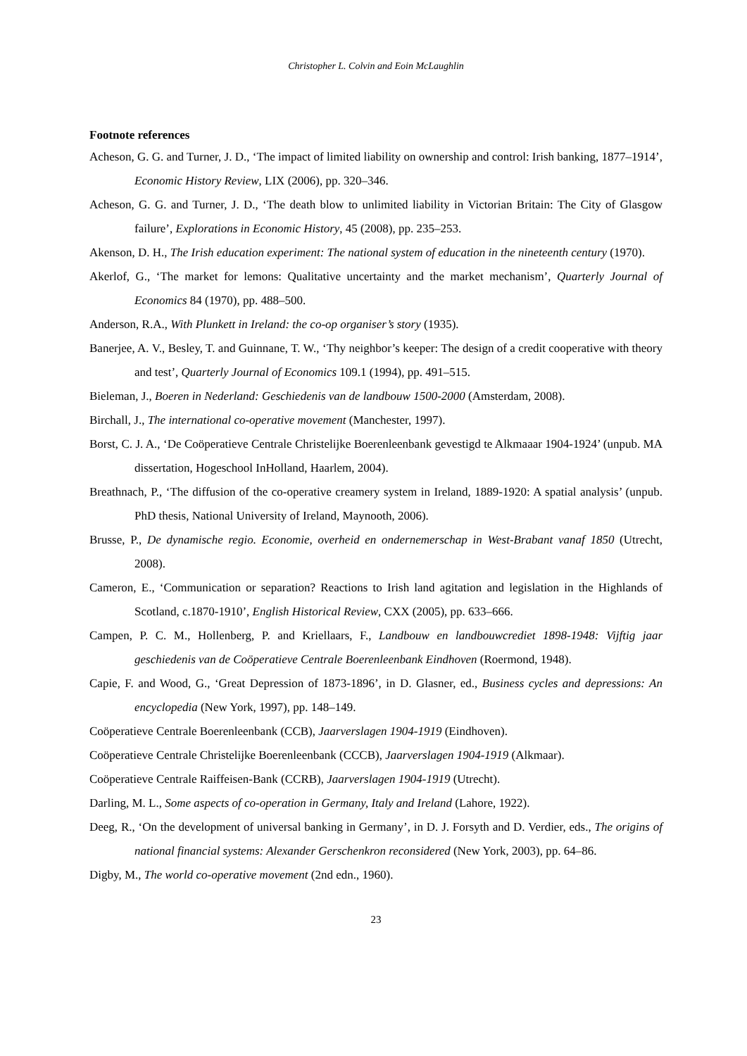Christopher L. Colvin and Eoin McLaughlin
Footnote references
Acheson, G. G. and Turner, J. D., ‘The impact of limited liability on ownership and control: Irish banking, 1877–1914’, Economic History Review, LIX (2006), pp. 320–346.
Acheson, G. G. and Turner, J. D., ‘The death blow to unlimited liability in Victorian Britain: The City of Glasgow failure’, Explorations in Economic History, 45 (2008), pp. 235–253.
Akenson, D. H., The Irish education experiment: The national system of education in the nineteenth century (1970).
Akerlof, G., ‘The market for lemons: Qualitative uncertainty and the market mechanism’, Quarterly Journal of Economics 84 (1970), pp. 488–500.
Anderson, R.A., With Plunkett in Ireland: the co-op organiser’s story (1935).
Banerjee, A. V., Besley, T. and Guinnane, T. W., ‘Thy neighbor’s keeper: The design of a credit cooperative with theory and test’, Quarterly Journal of Economics 109.1 (1994), pp. 491–515.
Bieleman, J., Boeren in Nederland: Geschiedenis van de landbouw 1500-2000 (Amsterdam, 2008).
Birchall, J., The international co-operative movement (Manchester, 1997).
Borst, C. J. A., ‘De Coöperatieve Centrale Christelijke Boerenleenbank gevestigd te Alkmaaar 1904-1924’ (unpub. MA dissertation, Hogeschool InHolland, Haarlem, 2004).
Breathnach, P., ‘The diffusion of the co-operative creamery system in Ireland, 1889-1920: A spatial analysis’ (unpub. PhD thesis, National University of Ireland, Maynooth, 2006).
Brusse, P., De dynamische regio. Economie, overheid en ondernemerschap in West-Brabant vanaf 1850 (Utrecht, 2008).
Cameron, E., ‘Communication or separation? Reactions to Irish land agitation and legislation in the Highlands of Scotland, c.1870-1910’, English Historical Review, CXX (2005), pp. 633–666.
Campen, P. C. M., Hollenberg, P. and Kriellaars, F., Landbouw en landbouwcrediet 1898-1948: Vijftig jaar geschiedenis van de Coöperatieve Centrale Boerenleenbank Eindhoven (Roermond, 1948).
Capie, F. and Wood, G., ‘Great Depression of 1873-1896’, in D. Glasner, ed., Business cycles and depressions: An encyclopedia (New York, 1997), pp. 148–149.
Coöperatieve Centrale Boerenleenbank (CCB), Jaarverslagen 1904-1919 (Eindhoven).
Coöperatieve Centrale Christelijke Boerenleenbank (CCCB), Jaarverslagen 1904-1919 (Alkmaar).
Coöperatieve Centrale Raiffeisen-Bank (CCRB), Jaarverslagen 1904-1919 (Utrecht).
Darling, M. L., Some aspects of co-operation in Germany, Italy and Ireland (Lahore, 1922).
Deeg, R., ‘On the development of universal banking in Germany’, in D. J. Forsyth and D. Verdier, eds., The origins of national financial systems: Alexander Gerschenkron reconsidered (New York, 2003), pp. 64–86.
Digby, M., The world co-operative movement (2nd edn., 1960).
23